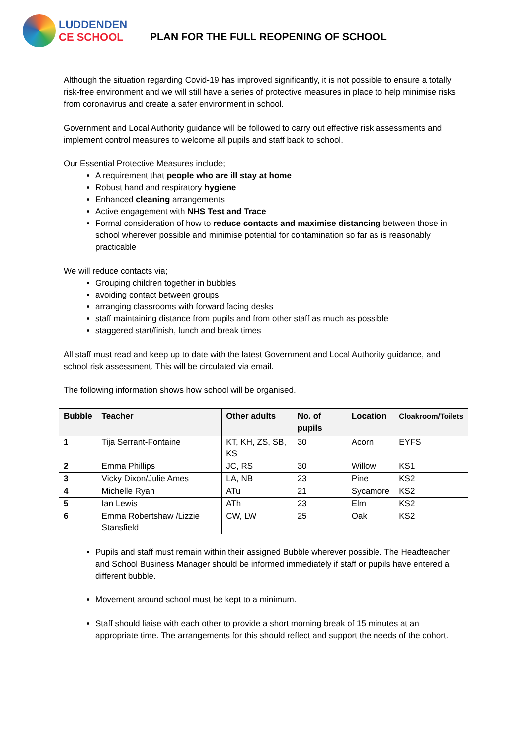LUDDENDEN
CE SCHOOL
PLAN FOR THE FULL REOPENING OF SCHOOL
Although the situation regarding Covid-19 has improved significantly, it is not possible to ensure a totally risk-free environment and we will still have a series of protective measures in place to help minimise risks from coronavirus and create a safer environment in school.
Government and Local Authority guidance will be followed to carry out effective risk assessments and implement control measures to welcome all pupils and staff back to school.
Our Essential Protective Measures include;
A requirement that people who are ill stay at home
Robust hand and respiratory hygiene
Enhanced cleaning arrangements
Active engagement with NHS Test and Trace
Formal consideration of how to reduce contacts and maximise distancing between those in school wherever possible and minimise potential for contamination so far as is reasonably practicable
We will reduce contacts via;
Grouping children together in bubbles
avoiding contact between groups
arranging classrooms with forward facing desks
staff maintaining distance from pupils and from other staff as much as possible
staggered start/finish, lunch and break times
All staff must read and keep up to date with the latest Government and Local Authority guidance, and school risk assessment. This will be circulated via email.
The following information shows how school will be organised.
| Bubble | Teacher | Other adults | No. of pupils | Location | Cloakroom/Toilets |
| --- | --- | --- | --- | --- | --- |
| 1 | Tija Serrant-Fontaine | KT, KH, ZS, SB, KS | 30 | Acorn | EYFS |
| 2 | Emma Phillips | JC, RS | 30 | Willow | KS1 |
| 3 | Vicky Dixon/Julie Ames | LA, NB | 23 | Pine | KS2 |
| 4 | Michelle Ryan | ATu | 21 | Sycamore | KS2 |
| 5 | Ian Lewis | ATh | 23 | Elm | KS2 |
| 6 | Emma Robertshaw /Lizzie Stansfield | CW, LW | 25 | Oak | KS2 |
Pupils and staff must remain within their assigned Bubble wherever possible. The Headteacher and School Business Manager should be informed immediately if staff or pupils have entered a different bubble.
Movement around school must be kept to a minimum.
Staff should liaise with each other to provide a short morning break of 15 minutes at an appropriate time. The arrangements for this should reflect and support the needs of the cohort.